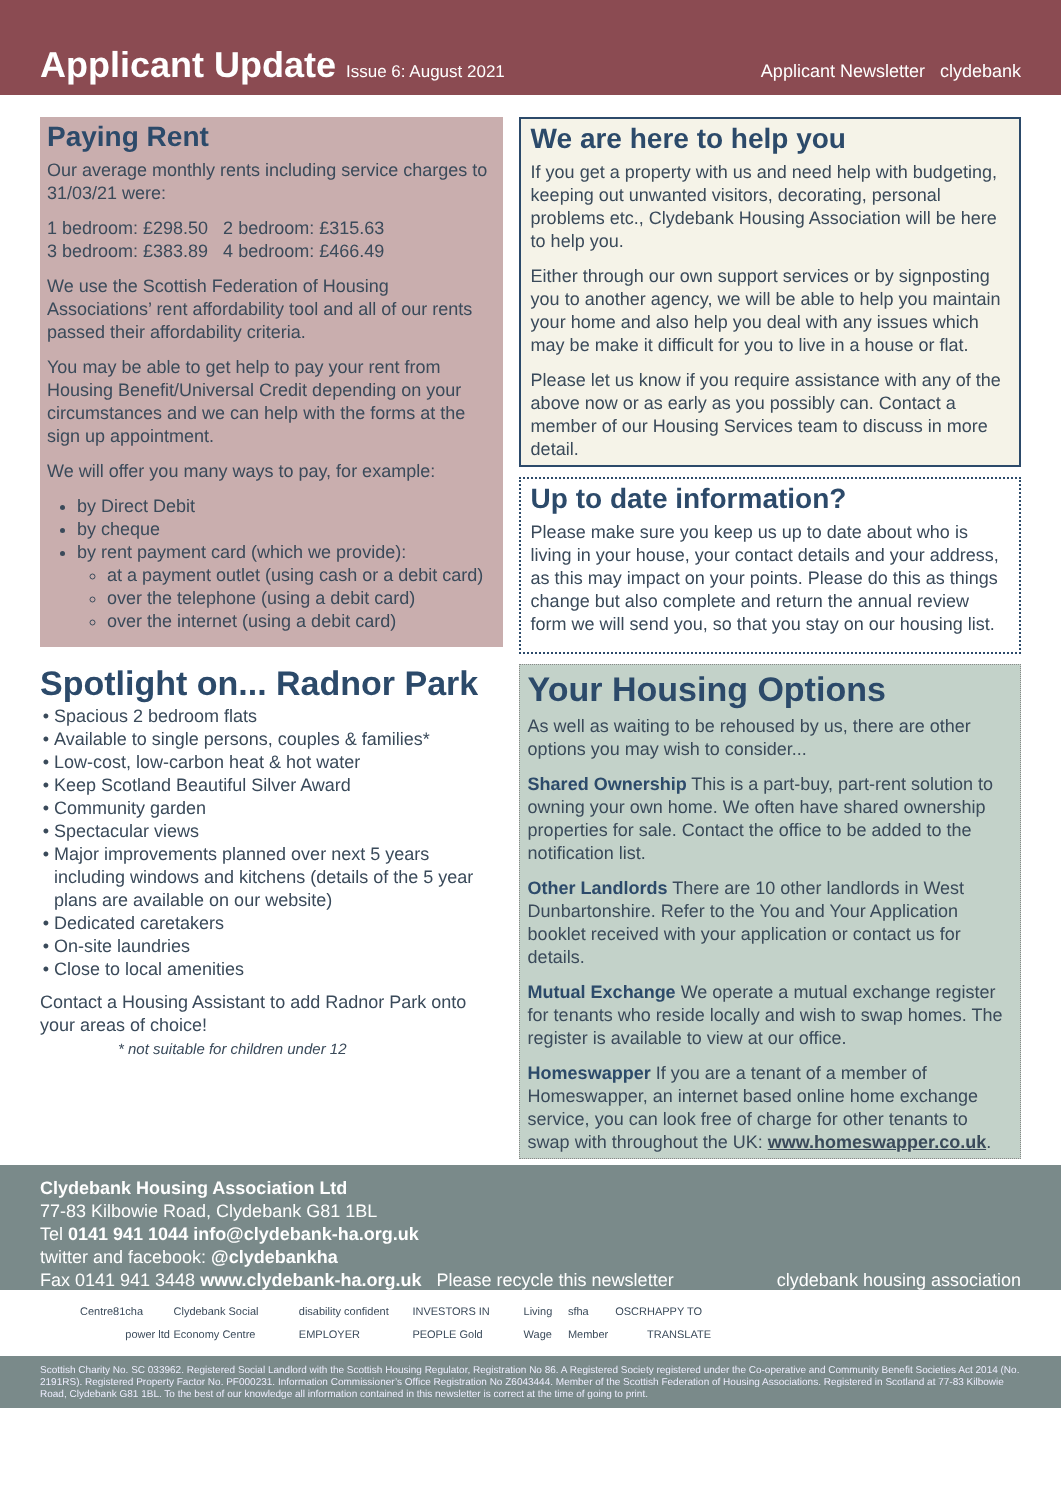Applicant Update
Issue 6: August 2021
Applicant Newsletter clydebank
Paying Rent
Our average monthly rents including service charges to 31/03/21 were:
1 bedroom: £298.50 2 bedroom: £315.63
3 bedroom: £383.89 4 bedroom: £466.49
We use the Scottish Federation of Housing Associations’ rent affordability tool and all of our rents passed their affordability criteria.
You may be able to get help to pay your rent from Housing Benefit/Universal Credit depending on your circumstances and we can help with the forms at the sign up appointment.
We will offer you many ways to pay, for example:
by Direct Debit
by cheque
by rent payment card (which we provide):
at a payment outlet (using cash or a debit card)
over the telephone (using a debit card)
over the internet (using a debit card)
Spotlight on... Radnor Park
Spacious 2 bedroom flats
Available to single persons, couples & families*
Low-cost, low-carbon heat & hot water
Keep Scotland Beautiful Silver Award
Community garden
Spectacular views
Major improvements planned over next 5 years including windows and kitchens (details of the 5 year plans are available on our website)
Dedicated caretakers
On-site laundries
Close to local amenities
Contact a Housing Assistant to add Radnor Park onto your areas of choice!
* not suitable for children under 12
We are here to help you
If you get a property with us and need help with budgeting, keeping out unwanted visitors, decorating, personal problems etc., Clydebank Housing Association will be here to help you.
Either through our own support services or by signposting you to another agency, we will be able to help you maintain your home and also help you deal with any issues which may be make it difficult for you to live in a house or flat.
Please let us know if you require assistance with any of the above now or as early as you possibly can. Contact a member of our Housing Services team to discuss in more detail.
Up to date information?
Please make sure you keep us up to date about who is living in your house, your contact details and your address, as this may impact on your points. Please do this as things change but also complete and return the annual review form we will send you, so that you stay on our housing list.
Your Housing Options
As well as waiting to be rehoused by us, there are other options you may wish to consider...
Shared Ownership This is a part-buy, part-rent solution to owning your own home. We often have shared ownership properties for sale. Contact the office to be added to the notification list.
Other Landlords There are 10 other landlords in West Dunbartonshire. Refer to the You and Your Application booklet received with your application or contact us for details.
Mutual Exchange We operate a mutual exchange register for tenants who reside locally and wish to swap homes. The register is available to view at our office.
Homeswapper If you are a tenant of a member of Homeswapper, an internet based online home exchange service, you can look free of charge for other tenants to swap with throughout the UK: www.homeswapper.co.uk.
Clydebank Housing Association Ltd
77-83 Kilbowie Road, Clydebank G81 1BL
Tel 0141 941 1044 info@clydebank-ha.org.uk
twitter and facebook: @clydebankha
Fax 0141 941 3448 www.clydebank-ha.org.uk Please recycle this newsletter clydebank housing association
Centre81 cha power ltd Clydebank Social Economy Centre disability confident EMPLOYER INVESTORS IN PEOPLE Gold Living Wage sfha Member OSCR HAPPY TO TRANSLATE
Scottish Charity No. SC 033962. Registered Social Landlord with the Scottish Housing Regulator, Registration No 86. A Registered Society registered under the Co-operative and Community Benefit Societies Act 2014 (No. 2191RS). Registered Property Factor No. PF000231. Information Commissioner’s Office Registration No Z6043444. Member of the Scottish Federation of Housing Associations. Registered in Scotland at 77-83 Kilbowie Road, Clydebank G81 1BL. To the best of our knowledge all information contained in this newsletter is correct at the time of going to print.